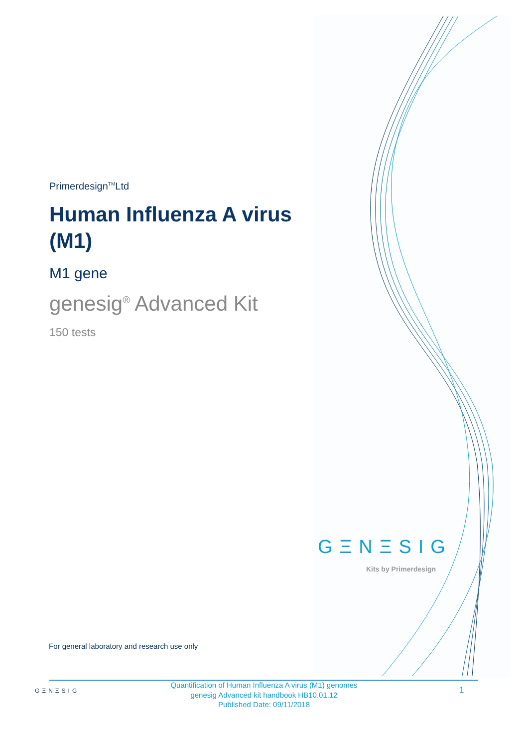Primerdesign<sup>TM</sup>Ltd
Human Influenza A virus (M1)
M1 gene
genesig<sup>®</sup> Advanced Kit
150 tests
GΞNΞSIG
Kits by Primerdesign
For general laboratory and research use only
GΞNΞSIG
Quantification of Human Influenza A virus (M1) genomes
genesig Advanced kit handbook HB10.01.12
Published Date: 09/11/2018
1